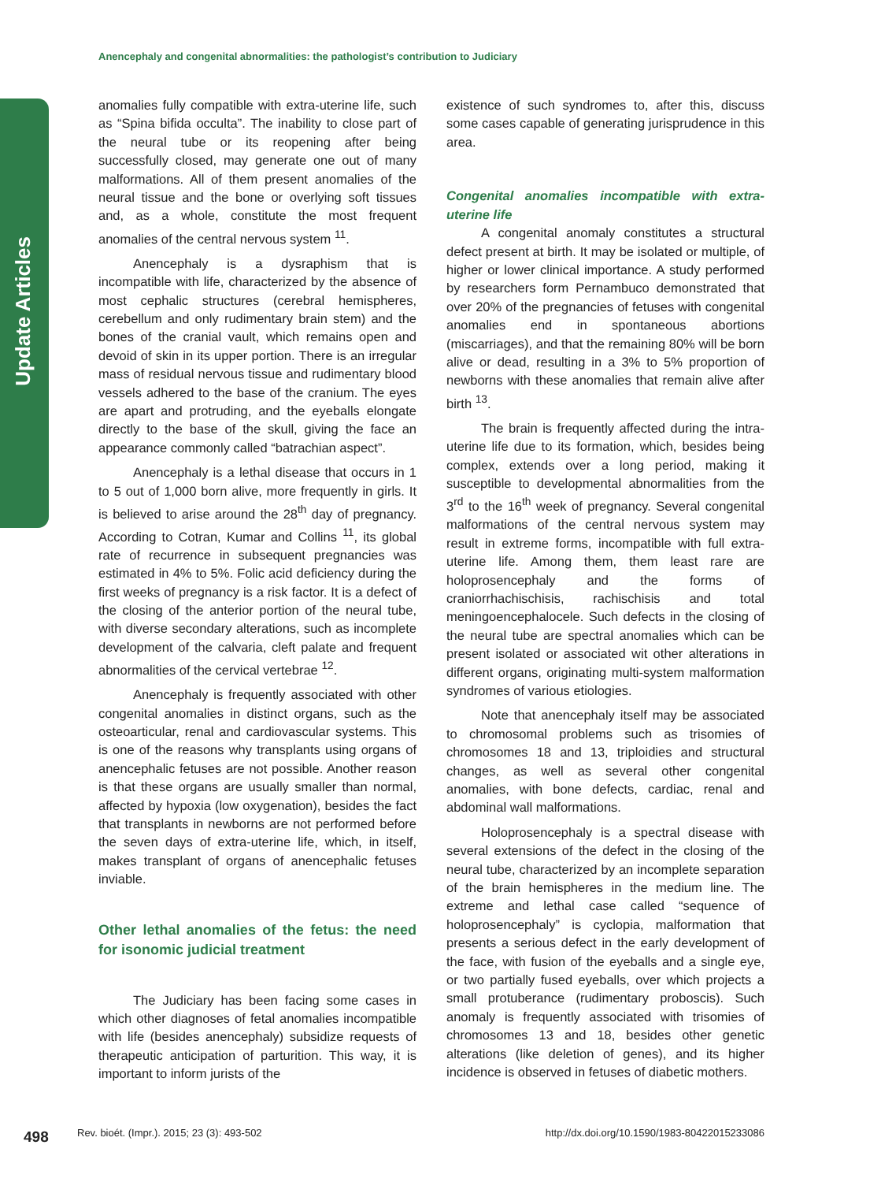Update Articles
Anencephaly and congenital abnormalities: the pathologist’s contribution to Judiciary
anomalies fully compatible with extra-uterine life, such as “Spina bifida occulta”. The inability to close part of the neural tube or its reopening after being successfully closed, may generate one out of many malformations. All of them present anomalies of the neural tissue and the bone or overlying soft tissues and, as a whole, constitute the most frequent anomalies of the central nervous system <sup>11</sup>.
Anencephaly is a dysraphism that is incompatible with life, characterized by the absence of most cephalic structures (cerebral hemispheres, cerebellum and only rudimentary brain stem) and the bones of the cranial vault, which remains open and devoid of skin in its upper portion. There is an irregular mass of residual nervous tissue and rudimentary blood vessels adhered to the base of the cranium. The eyes are apart and protruding, and the eyeballs elongate directly to the base of the skull, giving the face an appearance commonly called “batrachian aspect”.
Anencephaly is a lethal disease that occurs in 1 to 5 out of 1,000 born alive, more frequently in girls. It is believed to arise around the 28<sup>th</sup> day of pregnancy. According to Cotran, Kumar and Collins <sup>11</sup>, its global rate of recurrence in subsequent pregnancies was estimated in 4% to 5%. Folic acid deficiency during the first weeks of pregnancy is a risk factor. It is a defect of the closing of the anterior portion of the neural tube, with diverse secondary alterations, such as incomplete development of the calvaria, cleft palate and frequent abnormalities of the cervical vertebrae <sup>12</sup>.
Anencephaly is frequently associated with other congenital anomalies in distinct organs, such as the osteoarticular, renal and cardiovascular systems. This is one of the reasons why transplants using organs of anencephalic fetuses are not possible. Another reason is that these organs are usually smaller than normal, affected by hypoxia (low oxygenation), besides the fact that transplants in newborns are not performed before the seven days of extra-uterine life, which, in itself, makes transplant of organs of anencephalic fetuses inviable.
Other lethal anomalies of the fetus: the need for isonomic judicial treatment
The Judiciary has been facing some cases in which other diagnoses of fetal anomalies incompatible with life (besides anencephaly) subsidize requests of therapeutic anticipation of parturition. This way, it is important to inform jurists of the
existence of such syndromes to, after this, discuss some cases capable of generating jurisprudence in this area.
Congenital anomalies incompatible with extra-uterine life
A congenital anomaly constitutes a structural defect present at birth. It may be isolated or multiple, of higher or lower clinical importance. A study performed by researchers form Pernambuco demonstrated that over 20% of the pregnancies of fetuses with congenital anomalies end in spontaneous abortions (miscarriages), and that the remaining 80% will be born alive or dead, resulting in a 3% to 5% proportion of newborns with these anomalies that remain alive after birth <sup>13</sup>.
The brain is frequently affected during the intra-uterine life due to its formation, which, besides being complex, extends over a long period, making it susceptible to developmental abnormalities from the 3<sup>rd</sup> to the 16<sup>th</sup> week of pregnancy. Several congenital malformations of the central nervous system may result in extreme forms, incompatible with full extra-uterine life. Among them, them least rare are holoprosencephaly and the forms of craniorrhachischisis, rachischisis and total meningoencephalocele. Such defects in the closing of the neural tube are spectral anomalies which can be present isolated or associated wit other alterations in different organs, originating multi-system malformation syndromes of various etiologies.
Note that anencephaly itself may be associated to chromosomal problems such as trisomies of chromosomes 18 and 13, triploidies and structural changes, as well as several other congenital anomalies, with bone defects, cardiac, renal and abdominal wall malformations.
Holoprosencephaly is a spectral disease with several extensions of the defect in the closing of the neural tube, characterized by an incomplete separation of the brain hemispheres in the medium line. The extreme and lethal case called “sequence of holoprosencephaly” is cyclopia, malformation that presents a serious defect in the early development of the face, with fusion of the eyeballs and a single eye, or two partially fused eyeballs, over which projects a small protuberance (rudimentary proboscis). Such anomaly is frequently associated with trisomies of chromosomes 13 and 18, besides other genetic alterations (like deletion of genes), and its higher incidence is observed in fetuses of diabetic mothers.
498 Rev. bioét. (Impr.). 2015; 23 (3): 493-502 http://dx.doi.org/10.1590/1983-80422015233086